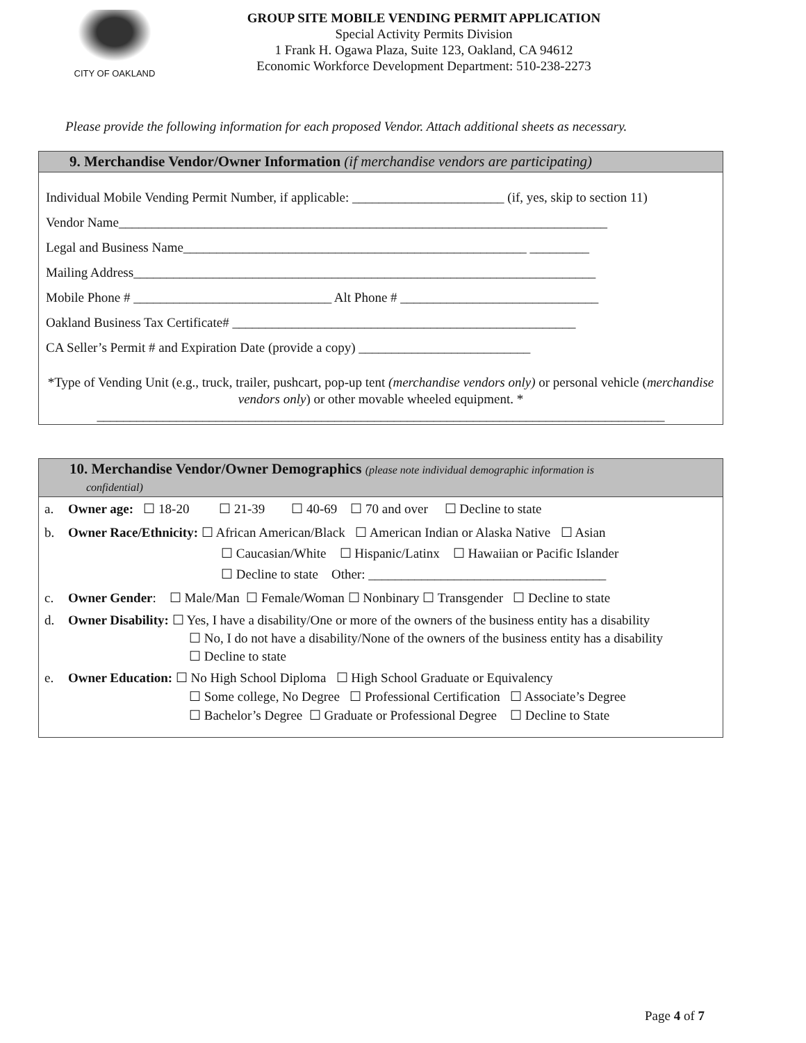CITY OF OAKLAND
GROUP SITE MOBILE VENDING PERMIT APPLICATION
Special Activity Permits Division
1 Frank H. Ogawa Plaza, Suite 123, Oakland, CA 94612
Economic Workforce Development Department: 510-238-2273
Please provide the following information for each proposed Vendor. Attach additional sheets as necessary.
9. Merchandise Vendor/Owner Information (if merchandise vendors are participating)
Individual Mobile Vending Permit Number, if applicable: _______________________ (if, yes, skip to section 11)
Vendor Name__________________________________________________________________________
Legal and Business Name____________________________________________________ _________
Mailing Address______________________________________________________________________
Mobile Phone # ______________________________ Alt Phone # ______________________________
Oakland Business Tax Certificate# ____________________________________________________
CA Seller’s Permit # and Expiration Date (provide a copy) __________________________
*Type of Vending Unit (e.g., truck, trailer, pushcart, pop-up tent (merchandise vendors only) or personal vehicle (merchandise vendors only) or other movable wheeled equipment. *
______________________________________________________________________________________
10. Merchandise Vendor/Owner Demographics (please note individual demographic information is
confidential)
a. Owner age: ☐ 18-20 ☐ 21-39 ☐ 40-69 ☐ 70 and over ☐ Decline to state
b. Owner Race/Ethnicity: ☐ African American/Black ☐ American Indian or Alaska Native ☐ Asian
☐ Caucasian/White ☐ Hispanic/Latinx ☐ Hawaiian or Pacific Islander
☐ Decline to state Other: ____________________________________
c. Owner Gender: ☐ Male/Man ☐ Female/Woman ☐ Nonbinary ☐ Transgender ☐ Decline to state
d. Owner Disability: ☐ Yes, I have a disability/One or more of the owners of the business entity has a disability
☐ No, I do not have a disability/None of the owners of the business entity has a disability
☐ Decline to state
e. Owner Education: ☐ No High School Diploma ☐ High School Graduate or Equivalency
☐ Some college, No Degree ☐ Professional Certification ☐ Associate’s Degree
☐ Bachelor’s Degree ☐ Graduate or Professional Degree ☐ Decline to State
Page 4 of 7